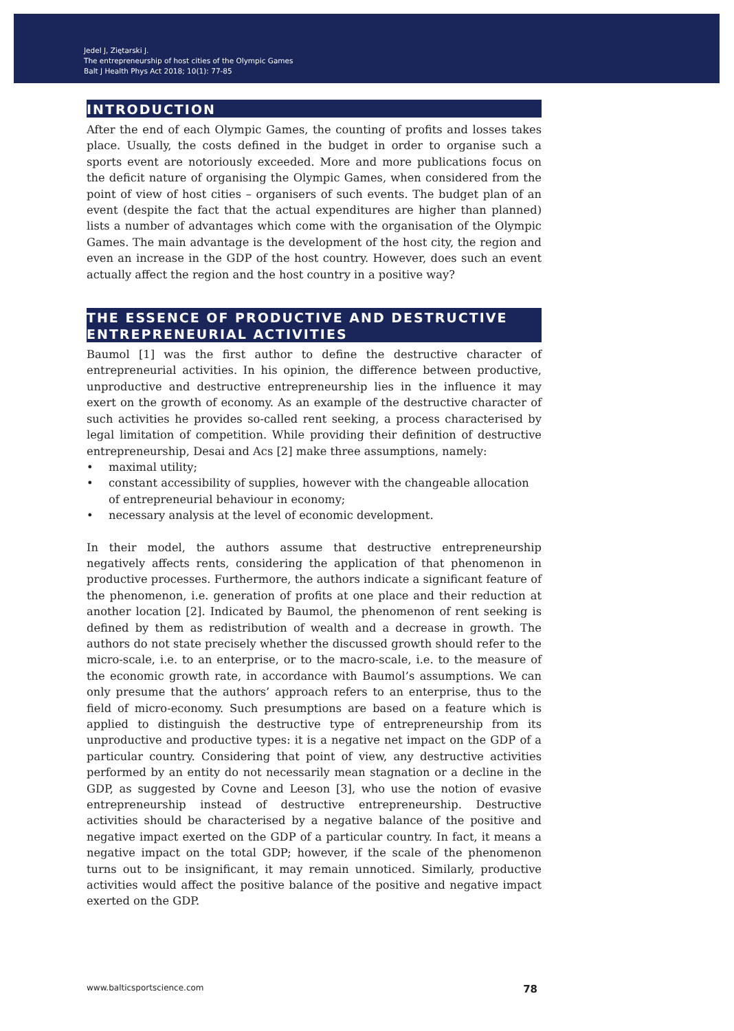Jedel J, Ziętarski J.
The entrepreneurship of host cities of the Olympic Games
Balt J Health Phys Act 2018; 10(1): 77-85
INTRODUCTION
After the end of each Olympic Games, the counting of profits and losses takes place. Usually, the costs defined in the budget in order to organise such a sports event are notoriously exceeded. More and more publications focus on the deficit nature of organising the Olympic Games, when considered from the point of view of host cities – organisers of such events. The budget plan of an event (despite the fact that the actual expenditures are higher than planned) lists a number of advantages which come with the organisation of the Olympic Games. The main advantage is the development of the host city, the region and even an increase in the GDP of the host country. However, does such an event actually affect the region and the host country in a positive way?
THE ESSENCE OF PRODUCTIVE AND DESTRUCTIVE ENTREPRENEURIAL ACTIVITIES
Baumol [1] was the first author to define the destructive character of entrepreneurial activities. In his opinion, the difference between productive, unproductive and destructive entrepreneurship lies in the influence it may exert on the growth of economy. As an example of the destructive character of such activities he provides so-called rent seeking, a process characterised by legal limitation of competition. While providing their definition of destructive entrepreneurship, Desai and Acs [2] make three assumptions, namely:
• maximal utility;
• constant accessibility of supplies, however with the changeable allocation of entrepreneurial behaviour in economy;
• necessary analysis at the level of economic development.
In their model, the authors assume that destructive entrepreneurship negatively affects rents, considering the application of that phenomenon in productive processes. Furthermore, the authors indicate a significant feature of the phenomenon, i.e. generation of profits at one place and their reduction at another location [2]. Indicated by Baumol, the phenomenon of rent seeking is defined by them as redistribution of wealth and a decrease in growth. The authors do not state precisely whether the discussed growth should refer to the micro-scale, i.e. to an enterprise, or to the macro-scale, i.e. to the measure of the economic growth rate, in accordance with Baumol’s assumptions. We can only presume that the authors’ approach refers to an enterprise, thus to the field of micro-economy. Such presumptions are based on a feature which is applied to distinguish the destructive type of entrepreneurship from its unproductive and productive types: it is a negative net impact on the GDP of a particular country. Considering that point of view, any destructive activities performed by an entity do not necessarily mean stagnation or a decline in the GDP, as suggested by Covne and Leeson [3], who use the notion of evasive entrepreneurship instead of destructive entrepreneurship. Destructive activities should be characterised by a negative balance of the positive and negative impact exerted on the GDP of a particular country. In fact, it means a negative impact on the total GDP; however, if the scale of the phenomenon turns out to be insignificant, it may remain unnoticed. Similarly, productive activities would affect the positive balance of the positive and negative impact exerted on the GDP.
www.balticsportscience.com 78